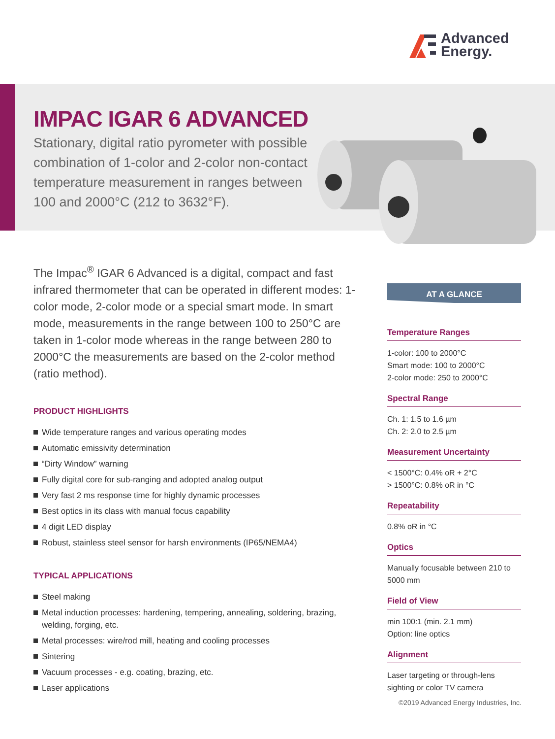Advanced
Energy.
IMPAC IGAR 6 ADVANCED
Stationary, digital ratio pyrometer with possible combination of 1-color and 2-color non-contact temperature measurement in ranges between 100 and 2000°C (212 to 3632°F).
The Impac<sup>®</sup> IGAR 6 Advanced is a digital, compact and fast infrared thermometer that can be operated in different modes: 1-color mode, 2-color mode or a special smart mode. In smart mode, measurements in the range between 100 to 250°C are taken in 1-color mode whereas in the range between 280 to 2000°C the measurements are based on the 2-color method (ratio method).
PRODUCT HIGHLIGHTS
Wide temperature ranges and various operating modes
Automatic emissivity determination
“Dirty Window” warning
Fully digital core for sub-ranging and adopted analog output
Very fast 2 ms response time for highly dynamic processes
Best optics in its class with manual focus capability
4 digit LED display
Robust, stainless steel sensor for harsh environments (IP65/NEMA4)
TYPICAL APPLICATIONS
Steel making
Metal induction processes: hardening, tempering, annealing, soldering, brazing, welding, forging, etc.
Metal processes: wire/rod mill, heating and cooling processes
Sintering
Vacuum processes - e.g. coating, brazing, etc.
Laser applications
AT A GLANCE
Temperature Ranges
1-color: 100 to 2000°C
Smart mode: 100 to 2000°C
2-color mode: 250 to 2000°C
Spectral Range
Ch. 1: 1.5 to 1.6 µm
Ch. 2: 2.0 to 2.5 µm
Measurement Uncertainty
< 1500°C: 0.4% oR + 2°C
> 1500°C: 0.8% oR in °C
Repeatability
0.8% oR in °C
Optics
Manually focusable between 210 to 5000 mm
Field of View
min 100:1 (min. 2.1 mm)
Option: line optics
Alignment
Laser targeting or through-lens sighting or color TV camera
©2019 Advanced Energy Industries, Inc.